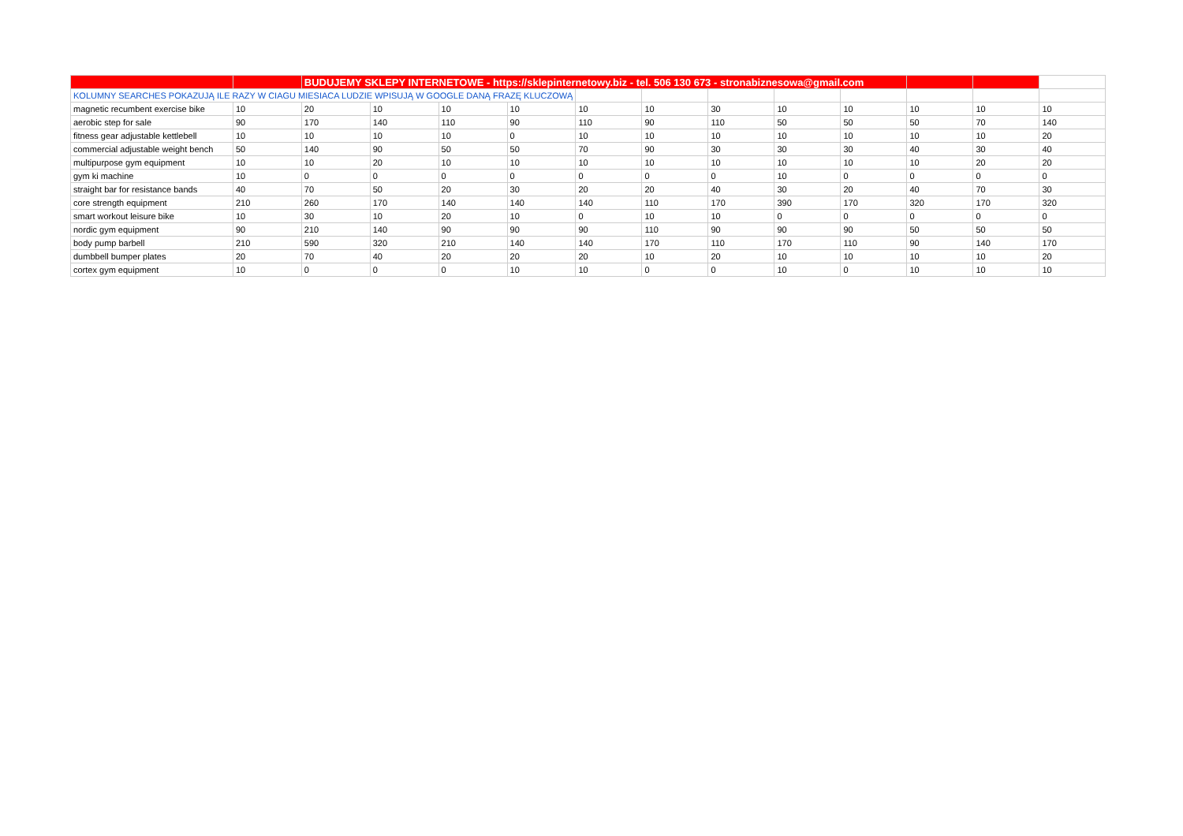| | | BUDUJEMY SKLEPY INTERNETOWE - https://sklepinternetowy.biz - tel. 506 130 673 - stronabiznesowa@gmail.com | | | | | | | | | | | |
| KOLUMNY SEARCHES POKAZUJĄ ILE RAZY W CIAGU MIESIACA LUDZIE WPISUJĄ W GOOGLE DANĄ FRAZĘ KLUCZOWĄ | | | | | | | | | | | | | |
| magnetic recumbent exercise bike | 10 | 20 | 10 | 10 | 10 | 10 | 10 | 30 | 10 | 10 | 10 | 10 | 10 |
| aerobic step for sale | 90 | 170 | 140 | 110 | 90 | 110 | 90 | 110 | 50 | 50 | 50 | 70 | 140 |
| fitness gear adjustable kettlebell | 10 | 10 | 10 | 10 | 0 | 10 | 10 | 10 | 10 | 10 | 10 | 10 | 20 |
| commercial adjustable weight bench | 50 | 140 | 90 | 50 | 50 | 70 | 90 | 30 | 30 | 30 | 40 | 30 | 40 |
| multipurpose gym equipment | 10 | 10 | 20 | 10 | 10 | 10 | 10 | 10 | 10 | 10 | 10 | 20 | 20 |
| gym ki machine | 10 | 0 | 0 | 0 | 0 | 0 | 0 | 0 | 10 | 0 | 0 | 0 | 0 |
| straight bar for resistance bands | 40 | 70 | 50 | 20 | 30 | 20 | 20 | 40 | 30 | 20 | 40 | 70 | 30 |
| core strength equipment | 210 | 260 | 170 | 140 | 140 | 140 | 110 | 170 | 390 | 170 | 320 | 170 | 320 |
| smart workout leisure bike | 10 | 30 | 10 | 20 | 10 | 0 | 10 | 10 | 0 | 0 | 0 | 0 | 0 |
| nordic gym equipment | 90 | 210 | 140 | 90 | 90 | 90 | 110 | 90 | 90 | 90 | 50 | 50 | 50 |
| body pump barbell | 210 | 590 | 320 | 210 | 140 | 140 | 170 | 110 | 170 | 110 | 90 | 140 | 170 |
| dumbbell bumper plates | 20 | 70 | 40 | 20 | 20 | 20 | 10 | 20 | 10 | 10 | 10 | 10 | 20 |
| cortex gym equipment | 10 | 0 | 0 | 0 | 10 | 10 | 0 | 0 | 10 | 0 | 10 | 10 | 10 |